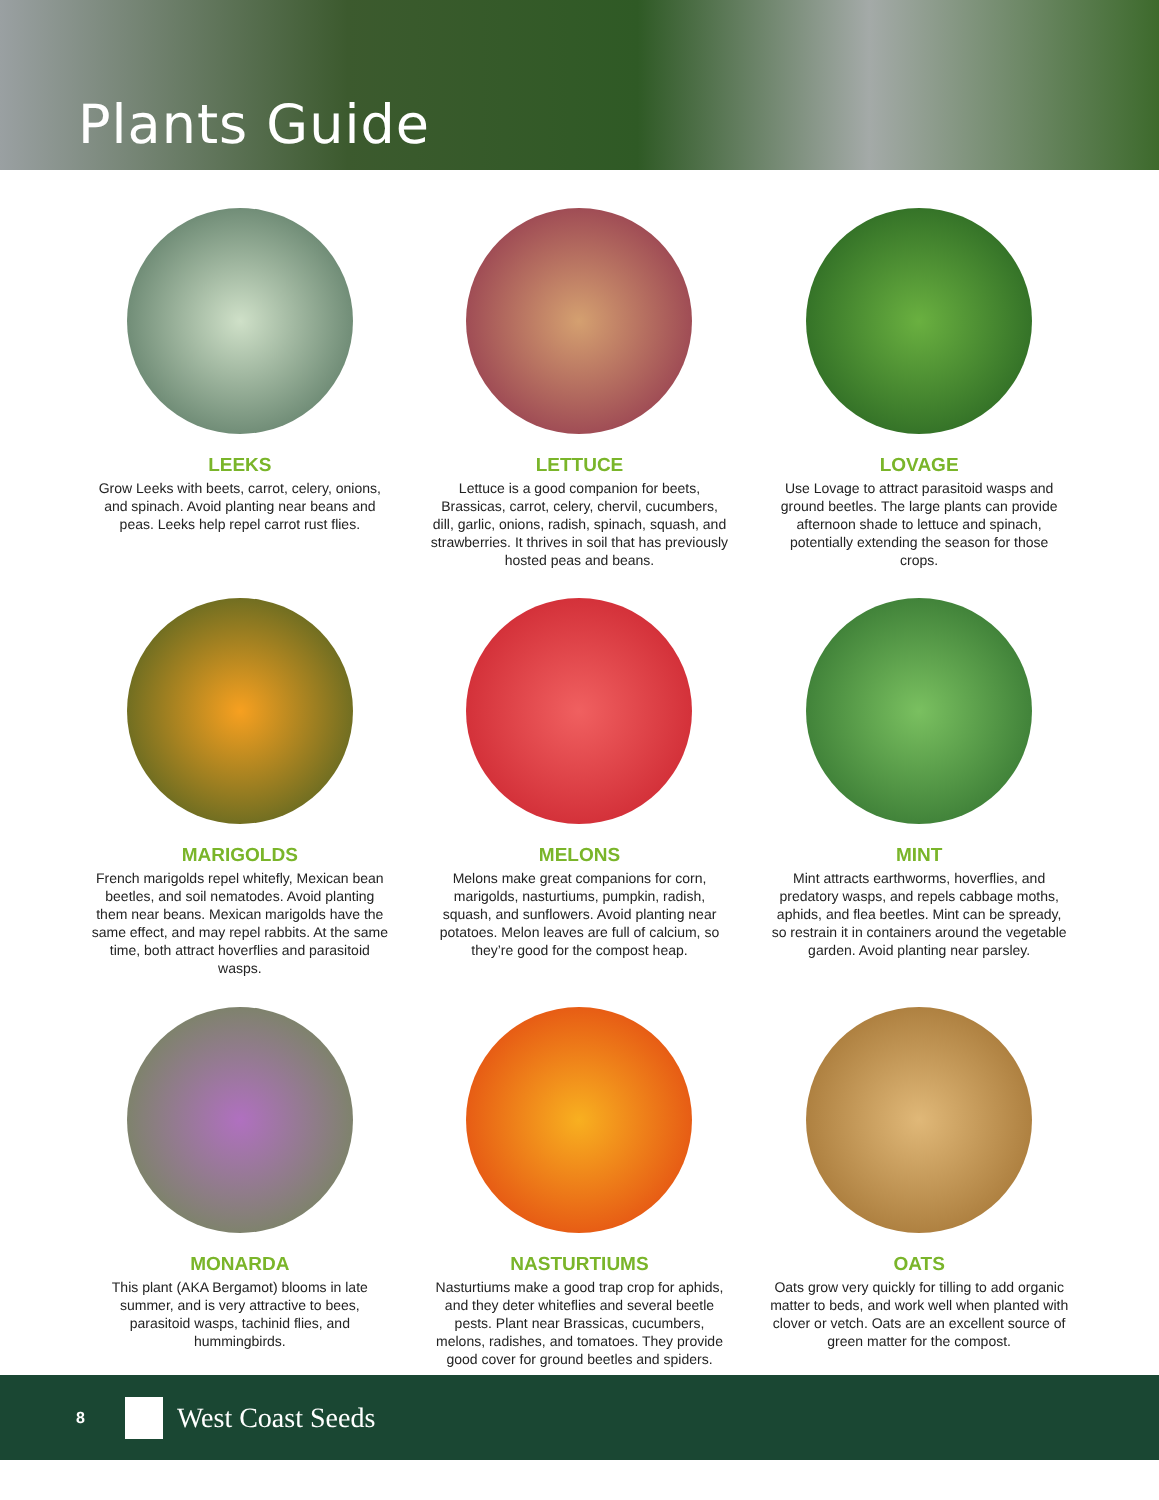Plants Guide
LEEKS
Grow Leeks with beets, carrot, celery, onions, and spinach. Avoid planting near beans and peas. Leeks help repel carrot rust flies.
LETTUCE
Lettuce is a good companion for beets, Brassicas, carrot, celery, chervil, cucumbers, dill, garlic, onions, radish, spinach, squash, and strawberries. It thrives in soil that has previously hosted peas and beans.
LOVAGE
Use Lovage to attract parasitoid wasps and ground beetles. The large plants can provide afternoon shade to lettuce and spinach, potentially extending the season for those crops.
MARIGOLDS
French marigolds repel whitefly, Mexican bean beetles, and soil nematodes. Avoid planting them near beans. Mexican marigolds have the same effect, and may repel rabbits. At the same time, both attract hoverflies and parasitoid wasps.
MELONS
Melons make great companions for corn, marigolds, nasturtiums, pumpkin, radish, squash, and sunflowers. Avoid planting near potatoes. Melon leaves are full of calcium, so they’re good for the compost heap.
MINT
Mint attracts earthworms, hoverflies, and predatory wasps, and repels cabbage moths, aphids, and flea beetles. Mint can be spready, so restrain it in containers around the vegetable garden. Avoid planting near parsley.
MONARDA
This plant (AKA Bergamot) blooms in late summer, and is very attractive to bees, parasitoid wasps, tachinid flies, and hummingbirds.
NASTURTIUMS
Nasturtiums make a good trap crop for aphids, and they deter whiteflies and several beetle pests. Plant near Brassicas, cucumbers, melons, radishes, and tomatoes. They provide good cover for ground beetles and spiders.
OATS
Oats grow very quickly for tilling to add organic matter to beds, and work well when planted with clover or vetch. Oats are an excellent source of green matter for the compost.
8
West Coast Seeds